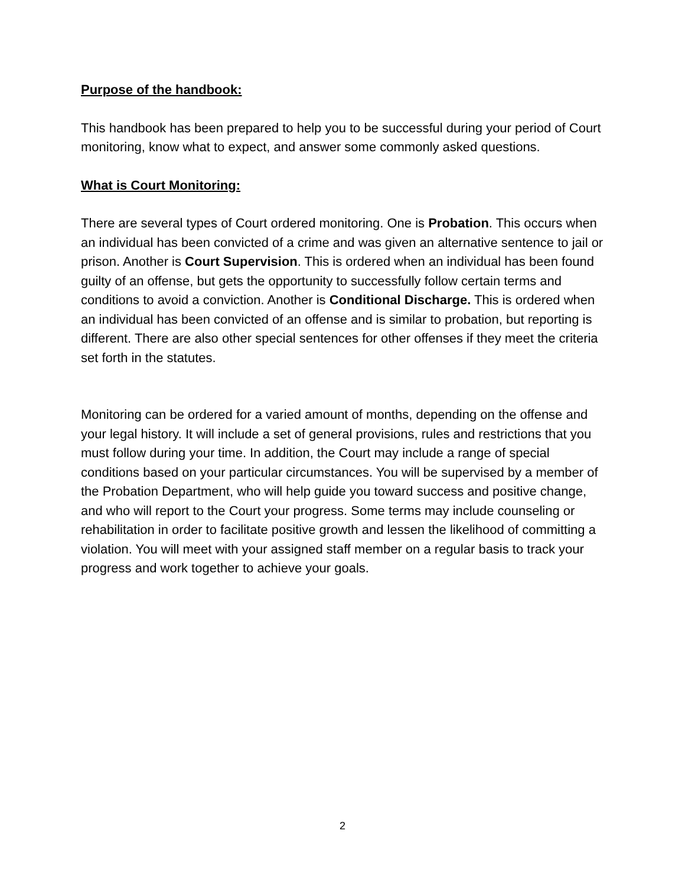Purpose of the handbook:
This handbook has been prepared to help you to be successful during your period of Court monitoring, know what to expect, and answer some commonly asked questions.
What is Court Monitoring:
There are several types of Court ordered monitoring. One is Probation. This occurs when an individual has been convicted of a crime and was given an alternative sentence to jail or prison. Another is Court Supervision. This is ordered when an individual has been found guilty of an offense, but gets the opportunity to successfully follow certain terms and conditions to avoid a conviction. Another is Conditional Discharge. This is ordered when an individual has been convicted of an offense and is similar to probation, but reporting is different. There are also other special sentences for other offenses if they meet the criteria set forth in the statutes.
Monitoring can be ordered for a varied amount of months, depending on the offense and your legal history. It will include a set of general provisions, rules and restrictions that you must follow during your time. In addition, the Court may include a range of special conditions based on your particular circumstances. You will be supervised by a member of the Probation Department, who will help guide you toward success and positive change, and who will report to the Court your progress. Some terms may include counseling or rehabilitation in order to facilitate positive growth and lessen the likelihood of committing a violation. You will meet with your assigned staff member on a regular basis to track your progress and work together to achieve your goals.
2